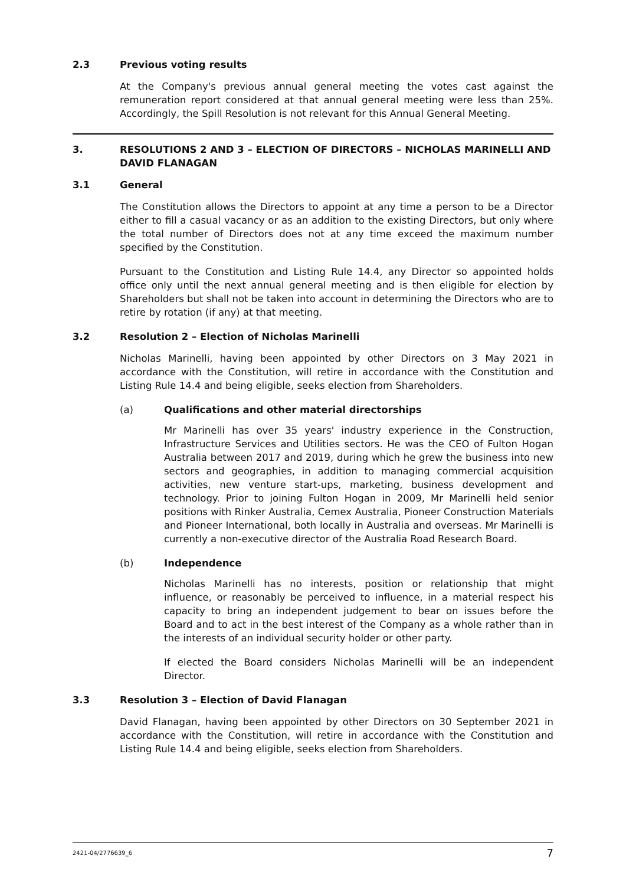2.3 Previous voting results
At the Company's previous annual general meeting the votes cast against the remuneration report considered at that annual general meeting were less than 25%. Accordingly, the Spill Resolution is not relevant for this Annual General Meeting.
3. RESOLUTIONS 2 AND 3 – ELECTION OF DIRECTORS – NICHOLAS MARINELLI AND DAVID FLANAGAN
3.1 General
The Constitution allows the Directors to appoint at any time a person to be a Director either to fill a casual vacancy or as an addition to the existing Directors, but only where the total number of Directors does not at any time exceed the maximum number specified by the Constitution.
Pursuant to the Constitution and Listing Rule 14.4, any Director so appointed holds office only until the next annual general meeting and is then eligible for election by Shareholders but shall not be taken into account in determining the Directors who are to retire by rotation (if any) at that meeting.
3.2 Resolution 2 – Election of Nicholas Marinelli
Nicholas Marinelli, having been appointed by other Directors on 3 May 2021 in accordance with the Constitution, will retire in accordance with the Constitution and Listing Rule 14.4 and being eligible, seeks election from Shareholders.
(a) Qualifications and other material directorships
Mr Marinelli has over 35 years' industry experience in the Construction, Infrastructure Services and Utilities sectors. He was the CEO of Fulton Hogan Australia between 2017 and 2019, during which he grew the business into new sectors and geographies, in addition to managing commercial acquisition activities, new venture start-ups, marketing, business development and technology. Prior to joining Fulton Hogan in 2009, Mr Marinelli held senior positions with Rinker Australia, Cemex Australia, Pioneer Construction Materials and Pioneer International, both locally in Australia and overseas. Mr Marinelli is currently a non-executive director of the Australia Road Research Board.
(b) Independence
Nicholas Marinelli has no interests, position or relationship that might influence, or reasonably be perceived to influence, in a material respect his capacity to bring an independent judgement to bear on issues before the Board and to act in the best interest of the Company as a whole rather than in the interests of an individual security holder or other party.
If elected the Board considers Nicholas Marinelli will be an independent Director.
3.3 Resolution 3 – Election of David Flanagan
David Flanagan, having been appointed by other Directors on 30 September 2021 in accordance with the Constitution, will retire in accordance with the Constitution and Listing Rule 14.4 and being eligible, seeks election from Shareholders.
2421-04/2776639_6 7